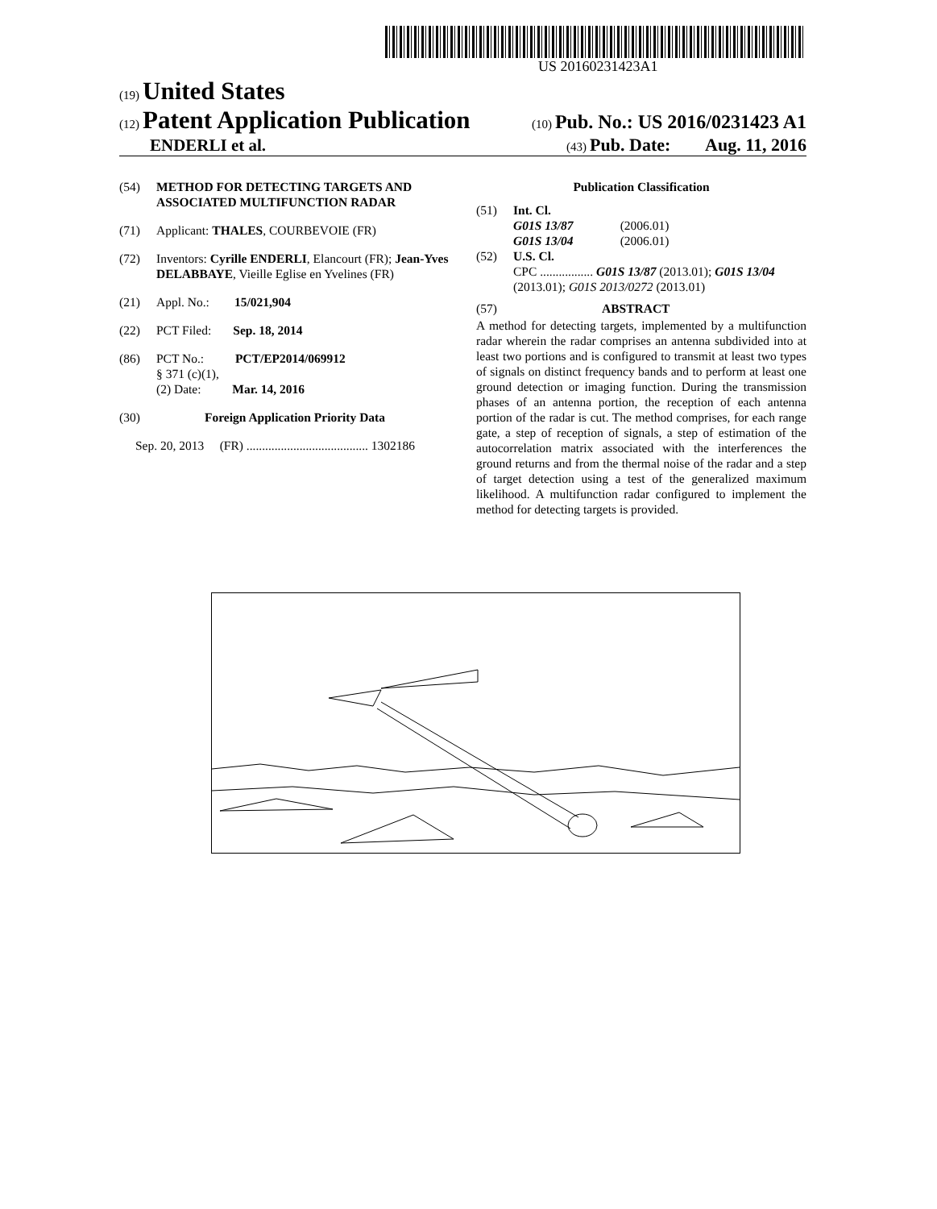US 20160231423A1
(19) United States
(12) Patent Application Publication
(10) Pub. No.: US 2016/0231423 A1
ENDERLI et al.
(43) Pub. Date: Aug. 11, 2016
(54) METHOD FOR DETECTING TARGETS AND ASSOCIATED MULTIFUNCTION RADAR
(71) Applicant: THALES, COURBEVOIE (FR)
(72) Inventors: Cyrille ENDERLI, Elancourt (FR); Jean-Yves DELABBAYE, Vieille Eglise en Yvelines (FR)
(21) Appl. No.: 15/021,904
(22) PCT Filed: Sep. 18, 2014
(86) PCT No.: PCT/EP2014/069912
§ 371 (c)(1),
(2) Date: Mar. 14, 2016
(30) Foreign Application Priority Data
Sep. 20, 2013 (FR) ....................................... 1302186
Publication Classification
(51) Int. Cl.
G01S 13/87 (2006.01)
G01S 13/04 (2006.01)
(52) U.S. Cl.
CPC ................. G01S 13/87 (2013.01); G01S 13/04 (2013.01); G01S 2013/0272 (2013.01)
(57) ABSTRACT
A method for detecting targets, implemented by a multifunction radar wherein the radar comprises an antenna subdivided into at least two portions and is configured to transmit at least two types of signals on distinct frequency bands and to perform at least one ground detection or imaging function. During the transmission phases of an antenna portion, the reception of each antenna portion of the radar is cut. The method comprises, for each range gate, a step of reception of signals, a step of estimation of the autocorrelation matrix associated with the interferences the ground returns and from the thermal noise of the radar and a step of target detection using a test of the generalized maximum likelihood. A multifunction radar configured to implement the method for detecting targets is provided.